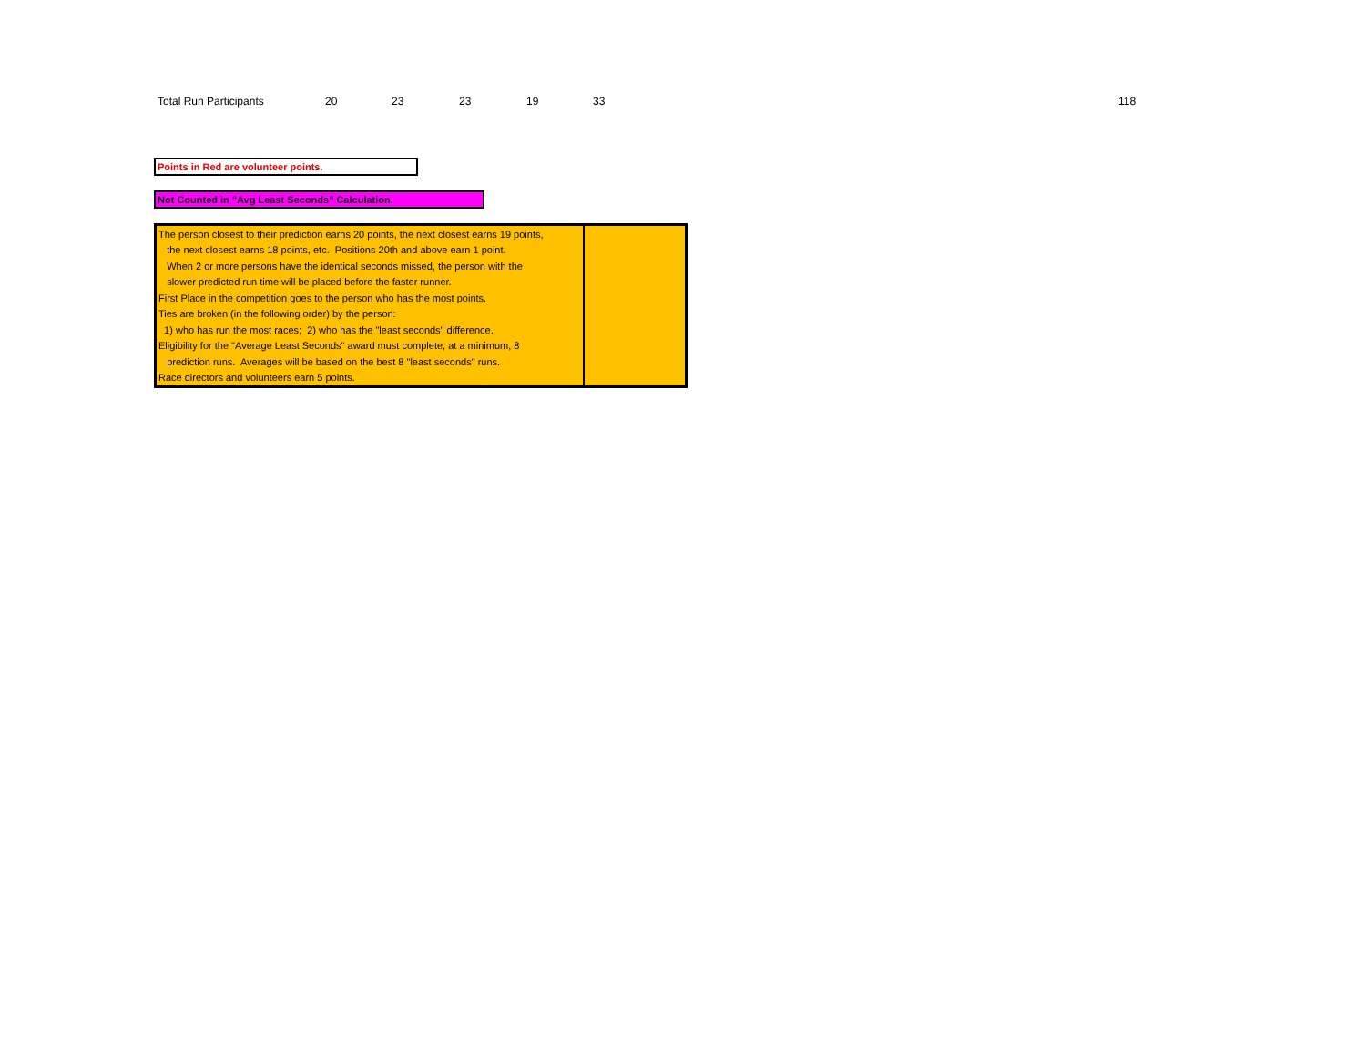Total Run Participants 20 23 23 19 33 118
Points in Red are volunteer points.
Not Counted in "Avg Least Seconds" Calculation.
| The person closest to their prediction earns 20 points, the next closest earns 19 points, | |
| the next closest earns 18 points, etc. Positions 20th and above earn 1 point. | |
| When 2 or more persons have the identical seconds missed, the person with the | |
| slower predicted run time will be placed before the faster runner. | |
| First Place in the competition goes to the person who has the most points. | |
| Ties are broken (in the following order) by the person: | |
| 1) who has run the most races; 2) who has the "least seconds" difference. | |
| Eligibility for the "Average Least Seconds" award must complete, at a minimum, 8 | |
| prediction runs. Averages will be based on the best 8 "least seconds" runs. | |
| Race directors and volunteers earn 5 points. | |